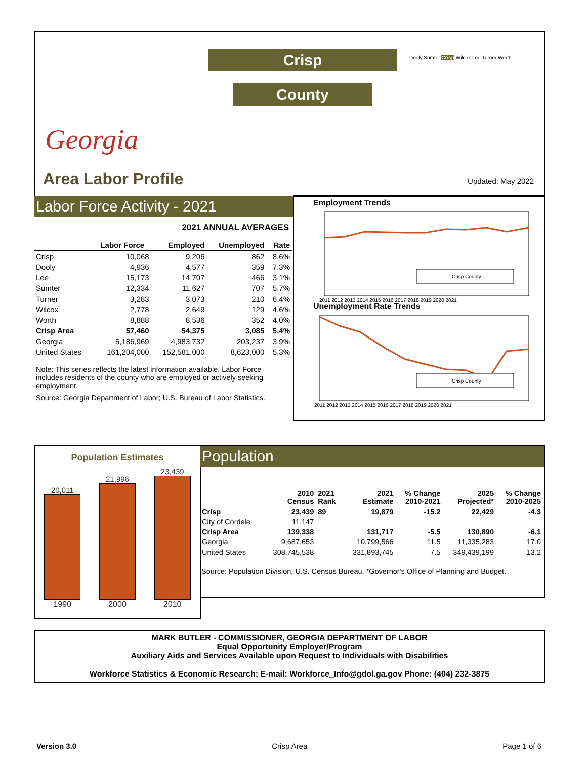Georgia
Area Labor Profile
Crisp
County
Dooly Sumter Crisp Wilcox Lee Turner Worth
Updated: May 2022
Labor Force Activity - 2021
2021 ANNUAL AVERAGES
| | Labor Force | Employed | Unemployed | Rate |
| --- | --- | --- | --- | --- |
| Crisp | 10,068 | 9,206 | 862 | 8.6% |
| Dooly | 4,936 | 4,577 | 359 | 7.3% |
| Lee | 15,173 | 14,707 | 466 | 3.1% |
| Sumter | 12,334 | 11,627 | 707 | 5.7% |
| Turner | 3,283 | 3,073 | 210 | 6.4% |
| Wilcox | 2,778 | 2,649 | 129 | 4.6% |
| Worth | 8,888 | 8,536 | 352 | 4.0% |
| Crisp Area | 57,460 | 54,375 | 3,085 | 5.4% |
| Georgia | 5,186,969 | 4,983,732 | 203,237 | 3.9% |
| United States | 161,204,000 | 152,581,000 | 8,623,000 | 5.3% |
Note: This series reflects the latest information available. Labor Force includes residents of the county who are employed or actively seeking employment.
Source: Georgia Department of Labor; U.S. Bureau of Labor Statistics.
Employment Trends
Crisp County
2011 2012 2013 2014 2015 2016 2017 2018 2019 2020 2021
Unemployment Rate Trends
Crisp County
2011 2012 2013 2014 2015 2016 2017 2018 2019 2020 2021
Population Estimates
20,011
21,996
23,439
1990 2000 2010
Population
| | 2010 Census | 2021 Rank | 2021 Estimate | % Change 2010-2021 | 2025 Projected* | % Change 2010-2025 |
| --- | --- | --- | --- | --- | --- | --- |
| Crisp | 23,439 | 89 | 19,879 | -15.2 | 22,429 | -4.3 |
| City of Cordele | 11,147 | | | | | |
| Crisp Area | 139,338 | | 131,717 | -5.5 | 130,890 | -6.1 |
| Georgia | 9,687,653 | | 10,799,566 | 11.5 | 11,335,283 | 17.0 |
| United States | 308,745,538 | | 331,893,745 | 7.5 | 349,439,199 | 13.2 |
Source: Population Division, U.S. Census Bureau, *Governor's Office of Planning and Budget.
MARK BUTLER - COMMISSIONER, GEORGIA DEPARTMENT OF LABOR
Equal Opportunity Employer/Program
Auxiliary Aids and Services Available upon Request to Individuals with Disabilities
Workforce Statistics & Economic Research; E-mail: Workforce_Info@gdol.ga.gov Phone: (404) 232-3875
Version 3.0 Crisp Area Page 1 of 6